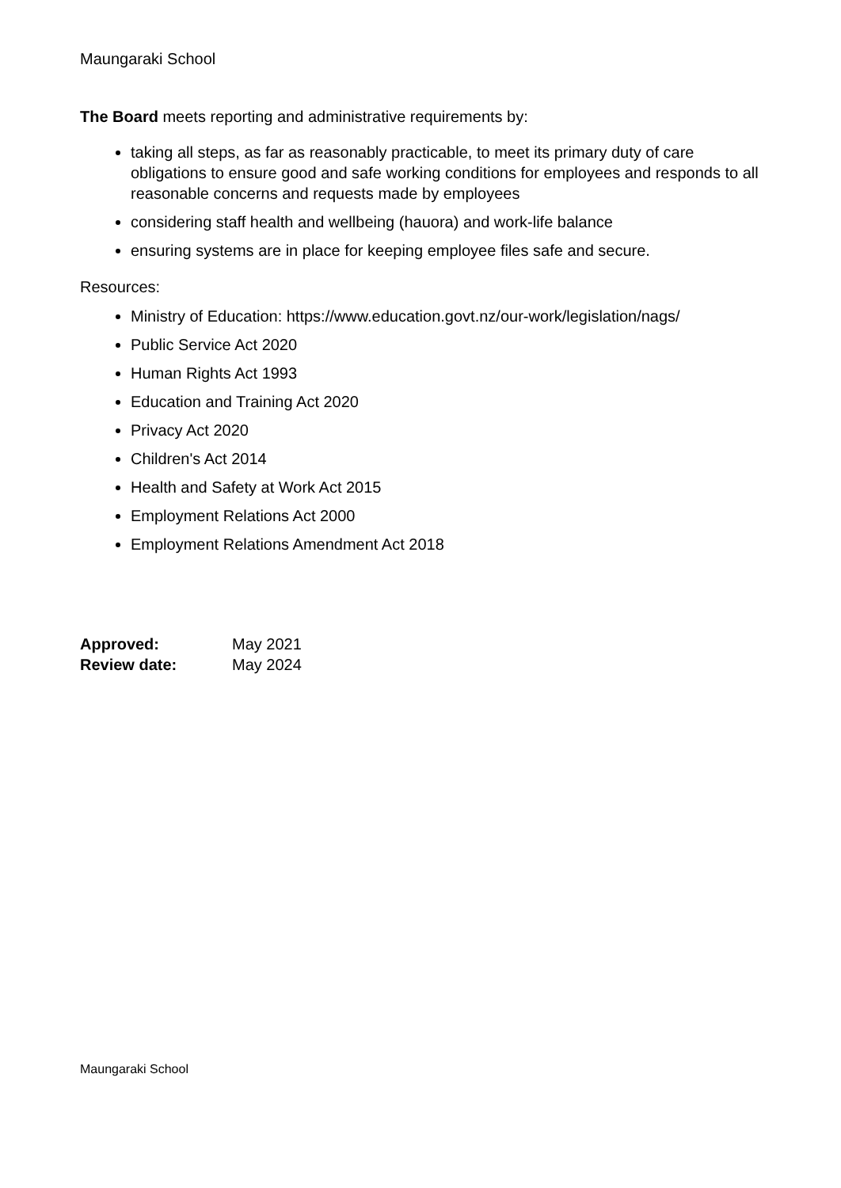Maungaraki School
The Board meets reporting and administrative requirements by:
taking all steps, as far as reasonably practicable, to meet its primary duty of care obligations to ensure good and safe working conditions for employees and responds to all reasonable concerns and requests made by employees
considering staff health and wellbeing (hauora) and work-life balance
ensuring systems are in place for keeping employee files safe and secure.
Resources:
Ministry of Education: https://www.education.govt.nz/our-work/legislation/nags/
Public Service Act 2020
Human Rights Act 1993
Education and Training Act 2020
Privacy Act 2020
Children's Act 2014
Health and Safety at Work Act 2015
Employment Relations Act 2000
Employment Relations Amendment Act 2018
| Approved: | May 2021 |
| Review date: | May 2024 |
Maungaraki School